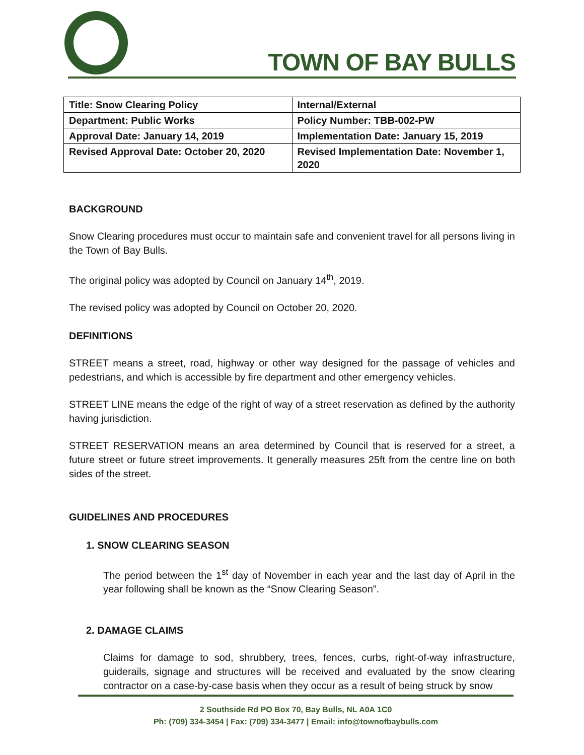TOWN OF BAY BULLS
| Title: Snow Clearing Policy | Internal/External |
| Department: Public Works | Policy Number: TBB-002-PW |
| Approval Date: January 14, 2019 | Implementation Date: January 15, 2019 |
| Revised Approval Date: October 20, 2020 | Revised Implementation Date: November 1, 2020 |
BACKGROUND
Snow Clearing procedures must occur to maintain safe and convenient travel for all persons living in the Town of Bay Bulls.
The original policy was adopted by Council on January 14<sup>th</sup>, 2019.
The revised policy was adopted by Council on October 20, 2020.
DEFINITIONS
STREET means a street, road, highway or other way designed for the passage of vehicles and pedestrians, and which is accessible by fire department and other emergency vehicles.
STREET LINE means the edge of the right of way of a street reservation as defined by the authority having jurisdiction.
STREET RESERVATION means an area determined by Council that is reserved for a street, a future street or future street improvements. It generally measures 25ft from the centre line on both sides of the street.
GUIDELINES AND PROCEDURES
1. SNOW CLEARING SEASON
The period between the 1<sup>st</sup> day of November in each year and the last day of April in the year following shall be known as the “Snow Clearing Season”.
2. DAMAGE CLAIMS
Claims for damage to sod, shrubbery, trees, fences, curbs, right-of-way infrastructure, guiderails, signage and structures will be received and evaluated by the snow clearing contractor on a case-by-case basis when they occur as a result of being struck by snow
2 Southside Rd PO Box 70, Bay Bulls, NL A0A 1C0
Ph: (709) 334-3454 | Fax: (709) 334-3477 | Email: info@townofbaybulls.com